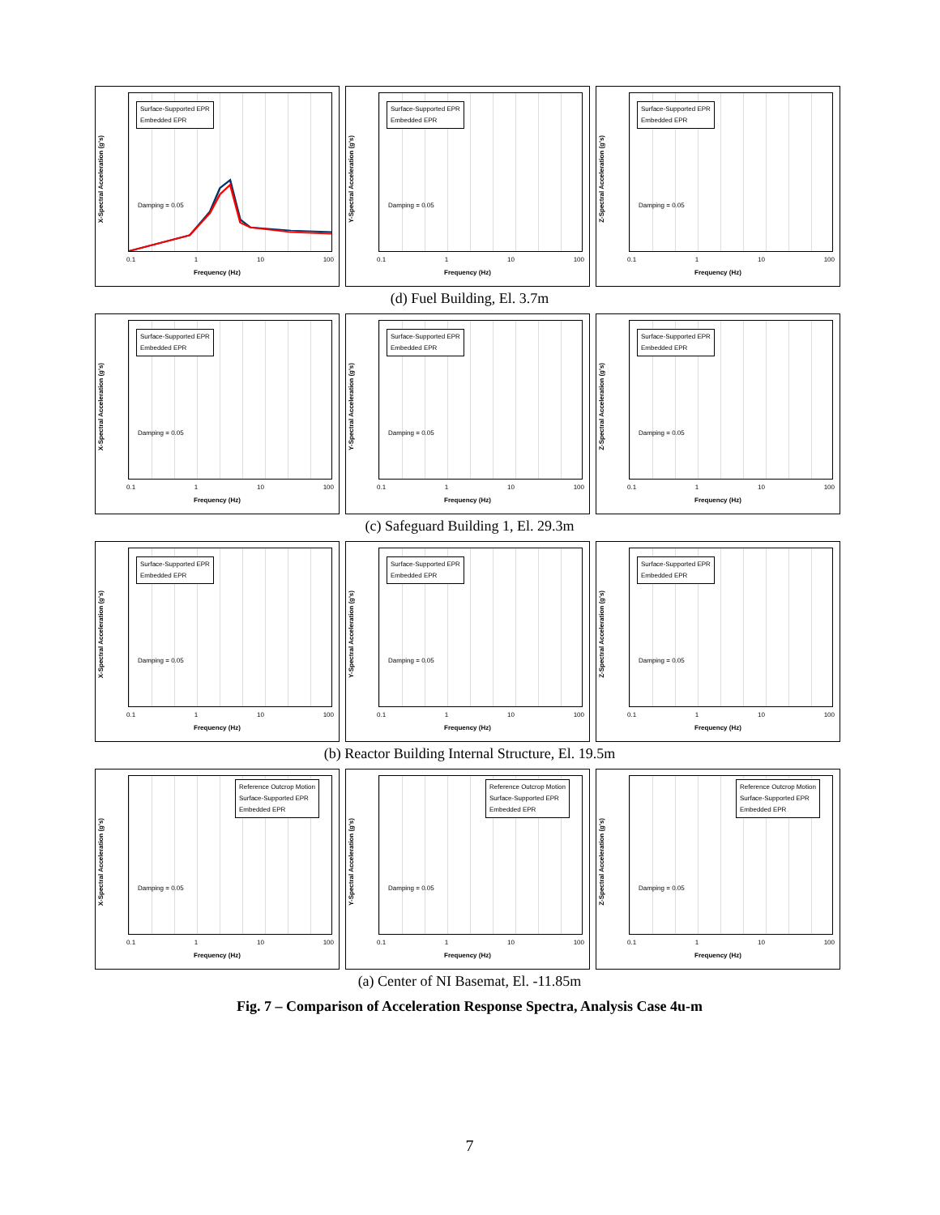Surface-Supported EPR
Embedded EPR
X-Spectral Acceleration (g's)
Damping = 0.05
0.1 1 10 100
Frequency (Hz)
Surface-Supported EPR
Embedded EPR
Y-Spectral Acceleration (g's)
Damping = 0.05
0.1 1 10 100
Frequency (Hz)
Surface-Supported EPR
Embedded EPR
Z-Spectral Acceleration (g's)
Damping = 0.05
0.1 1 10 100
Frequency (Hz)
(d) Fuel Building, El. 3.7m
Surface-Supported EPR
Embedded EPR
X-Spectral Acceleration (g's)
Damping = 0.05
0.1 1 10 100
Frequency (Hz)
Surface-Supported EPR
Embedded EPR
Y-Spectral Acceleration (g's)
Damping = 0.05
0.1 1 10 100
Frequency (Hz)
Surface-Supported EPR
Embedded EPR
Z-Spectral Acceleration (g's)
Damping = 0.05
0.1 1 10 100
Frequency (Hz)
(c) Safeguard Building 1, El. 29.3m
Surface-Supported EPR
Embedded EPR
X-Spectral Acceleration (g's)
Damping = 0.05
0.1 1 10 100
Frequency (Hz)
Surface-Supported EPR
Embedded EPR
Y-Spectral Acceleration (g's)
Damping = 0.05
0.1 1 10 100
Frequency (Hz)
Surface-Supported EPR
Embedded EPR
Z-Spectral Acceleration (g's)
Damping = 0.05
0.1 1 10 100
Frequency (Hz)
(b) Reactor Building Internal Structure, El. 19.5m
Reference Outcrop Motion
Surface-Supported EPR
Embedded EPR
X-Spectral Acceleration (g's)
Damping = 0.05
0.1 1 10 100
Frequency (Hz)
Reference Outcrop Motion
Surface-Supported EPR
Embedded EPR
Y-Spectral Acceleration (g's)
Damping = 0.05
0.1 1 10 100
Frequency (Hz)
Reference Outcrop Motion
Surface-Supported EPR
Embedded EPR
Z-Spectral Acceleration (g's)
Damping = 0.05
0.1 1 10 100
Frequency (Hz)
(a) Center of NI Basemat, El. -11.85m
Fig. 7 – Comparison of Acceleration Response Spectra, Analysis Case 4u-m
7